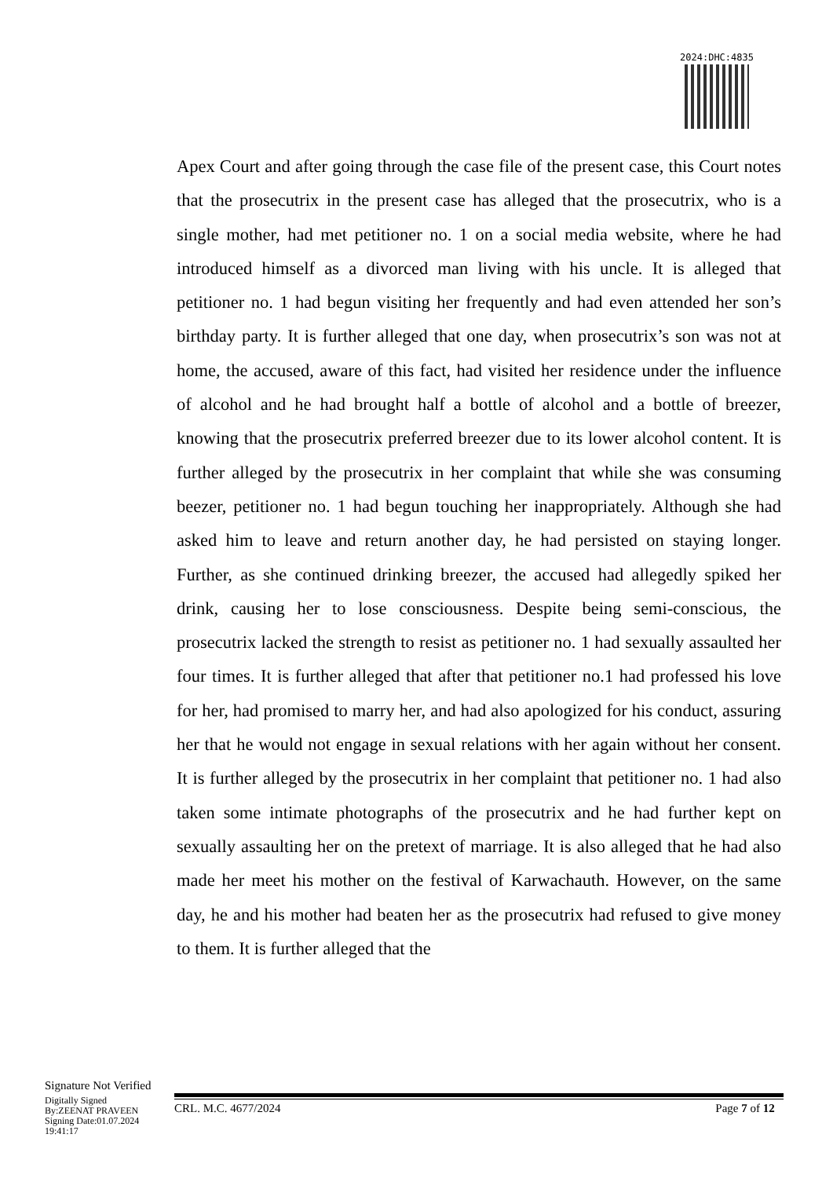2024:DHC:4835
Apex Court and after going through the case file of the present case, this Court notes that the prosecutrix in the present case has alleged that the prosecutrix, who is a single mother, had met petitioner no. 1 on a social media website, where he had introduced himself as a divorced man living with his uncle. It is alleged that petitioner no. 1 had begun visiting her frequently and had even attended her son’s birthday party. It is further alleged that one day, when prosecutrix’s son was not at home, the accused, aware of this fact, had visited her residence under the influence of alcohol and he had brought half a bottle of alcohol and a bottle of breezer, knowing that the prosecutrix preferred breezer due to its lower alcohol content. It is further alleged by the prosecutrix in her complaint that while she was consuming beezer, petitioner no. 1 had begun touching her inappropriately. Although she had asked him to leave and return another day, he had persisted on staying longer. Further, as she continued drinking breezer, the accused had allegedly spiked her drink, causing her to lose consciousness. Despite being semi-conscious, the prosecutrix lacked the strength to resist as petitioner no. 1 had sexually assaulted her four times. It is further alleged that after that petitioner no.1 had professed his love for her, had promised to marry her, and had also apologized for his conduct, assuring her that he would not engage in sexual relations with her again without her consent. It is further alleged by the prosecutrix in her complaint that petitioner no. 1 had also taken some intimate photographs of the prosecutrix and he had further kept on sexually assaulting her on the pretext of marriage. It is also alleged that he had also made her meet his mother on the festival of Karwachauth. However, on the same day, he and his mother had beaten her as the prosecutrix had refused to give money to them. It is further alleged that the
Signature Not Verified
Digitally Signed
By:ZEENAT PRAVEEN
Signing Date:01.07.2024
19:41:17
CRL. M.C. 4677/2024 Page 7 of 12